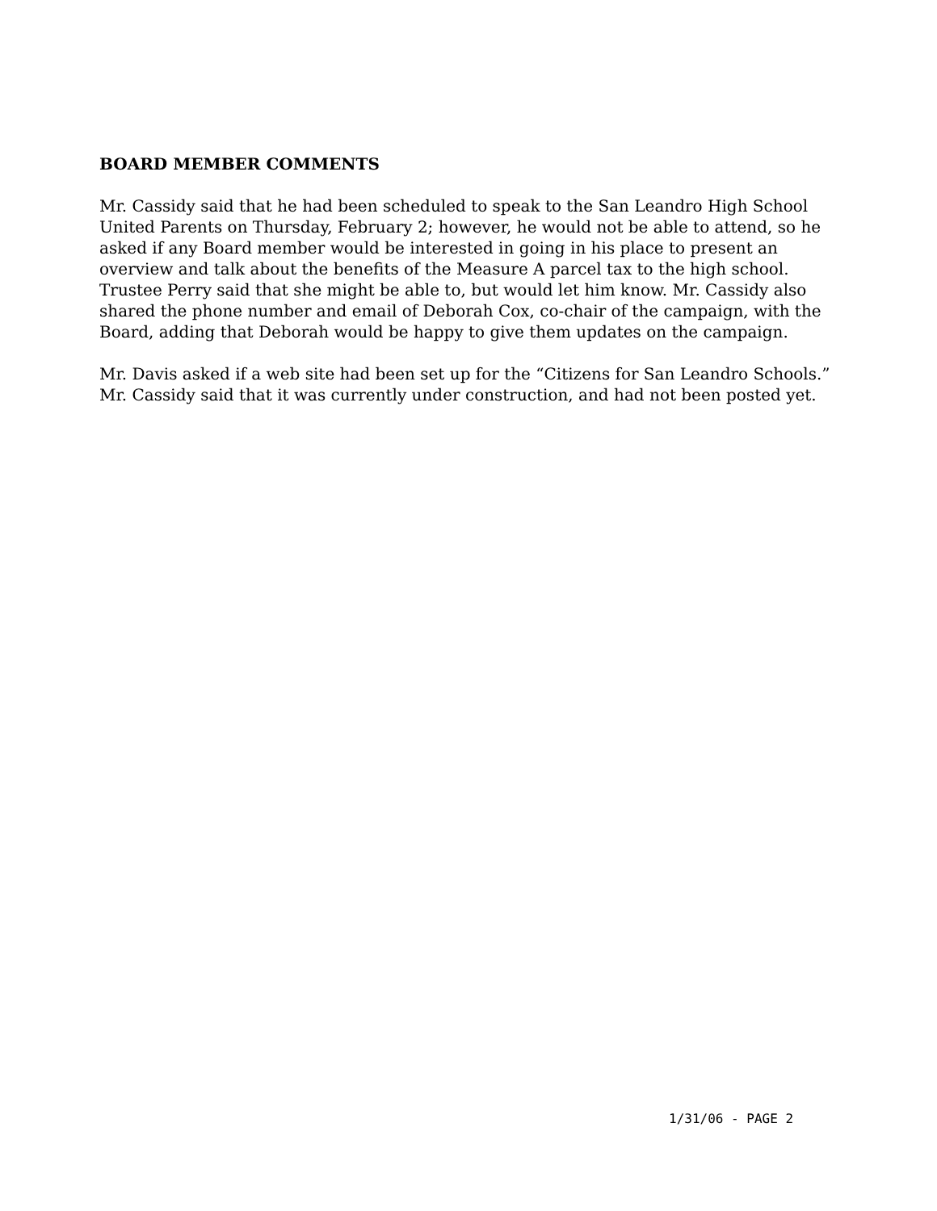BOARD MEMBER COMMENTS
Mr. Cassidy said that he had been scheduled to speak to the San Leandro High School United Parents on Thursday, February 2; however, he would not be able to attend, so he asked if any Board member would be interested in going in his place to present an overview and talk about the benefits of the Measure A parcel tax to the high school. Trustee Perry said that she might be able to, but would let him know. Mr. Cassidy also shared the phone number and email of Deborah Cox, co-chair of the campaign, with the Board, adding that Deborah would be happy to give them updates on the campaign.
Mr. Davis asked if a web site had been set up for the “Citizens for San Leandro Schools.” Mr. Cassidy said that it was currently under construction, and had not been posted yet.
1/31/06 - PAGE 2